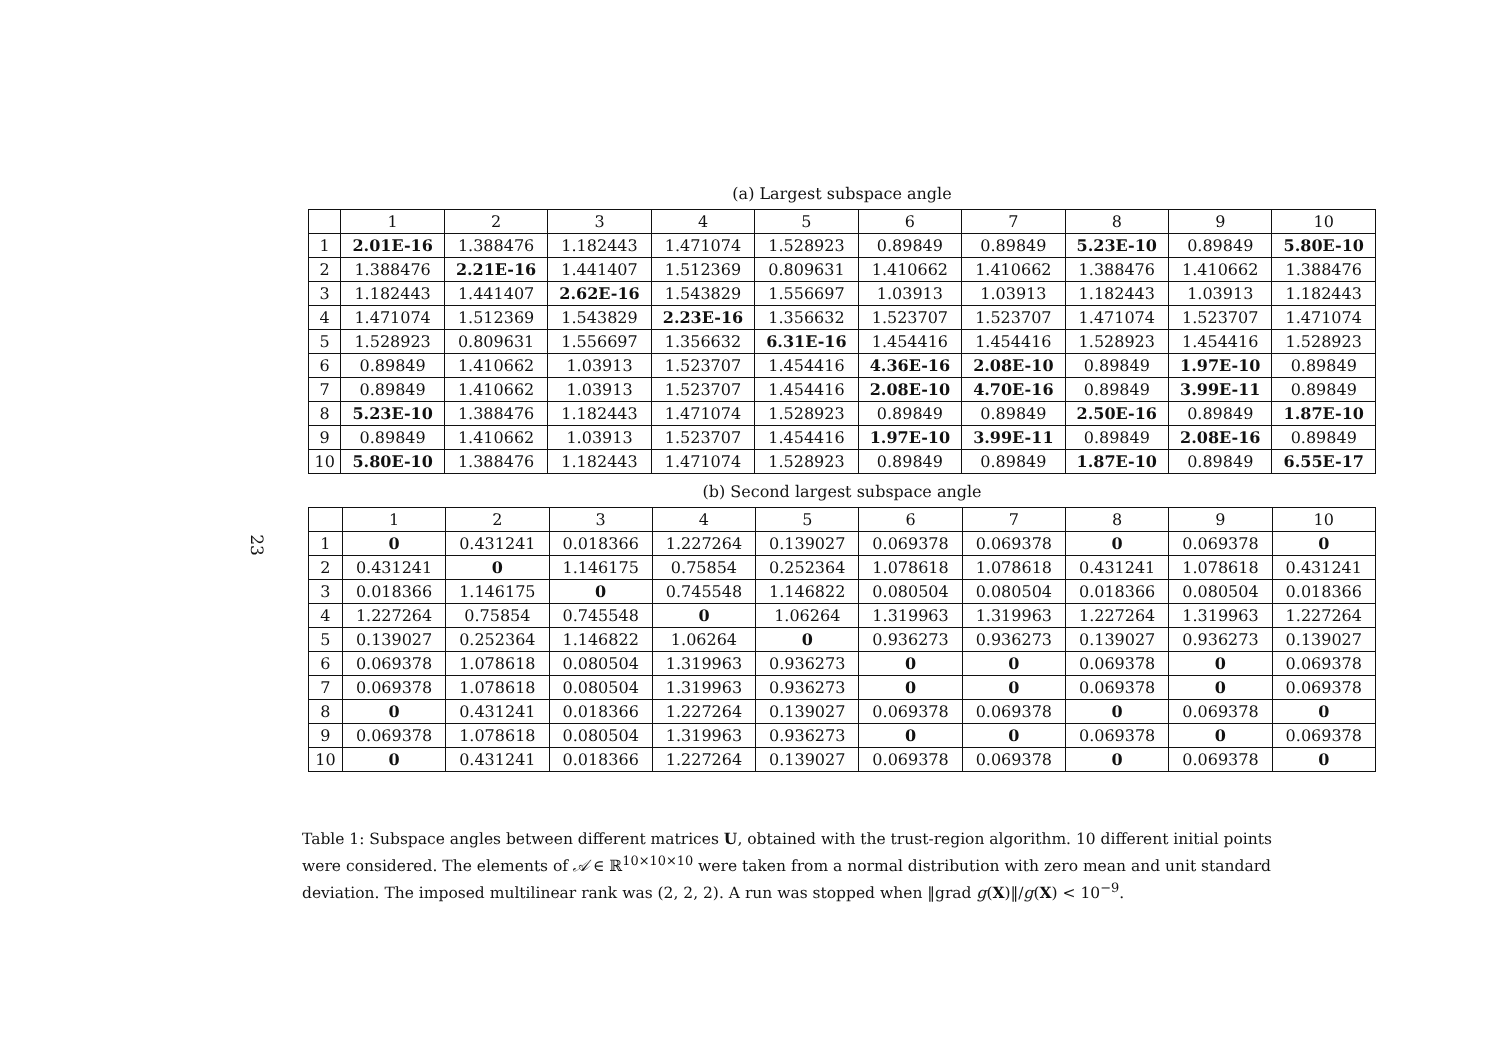23
(a) Largest subspace angle
| | 1 | 2 | 3 | 4 | 5 | 6 | 7 | 8 | 9 | 10 |
| --- | --- | --- | --- | --- | --- | --- | --- | --- | --- | --- |
| 1 | 2.01E-16 | 1.388476 | 1.182443 | 1.471074 | 1.528923 | 0.89849 | 0.89849 | 5.23E-10 | 0.89849 | 5.80E-10 |
| 2 | 1.388476 | 2.21E-16 | 1.441407 | 1.512369 | 0.809631 | 1.410662 | 1.410662 | 1.388476 | 1.410662 | 1.388476 |
| 3 | 1.182443 | 1.441407 | 2.62E-16 | 1.543829 | 1.556697 | 1.03913 | 1.03913 | 1.182443 | 1.03913 | 1.182443 |
| 4 | 1.471074 | 1.512369 | 1.543829 | 2.23E-16 | 1.356632 | 1.523707 | 1.523707 | 1.471074 | 1.523707 | 1.471074 |
| 5 | 1.528923 | 0.809631 | 1.556697 | 1.356632 | 6.31E-16 | 1.454416 | 1.454416 | 1.528923 | 1.454416 | 1.528923 |
| 6 | 0.89849 | 1.410662 | 1.03913 | 1.523707 | 1.454416 | 4.36E-16 | 2.08E-10 | 0.89849 | 1.97E-10 | 0.89849 |
| 7 | 0.89849 | 1.410662 | 1.03913 | 1.523707 | 1.454416 | 2.08E-10 | 4.70E-16 | 0.89849 | 3.99E-11 | 0.89849 |
| 8 | 5.23E-10 | 1.388476 | 1.182443 | 1.471074 | 1.528923 | 0.89849 | 0.89849 | 2.50E-16 | 0.89849 | 1.87E-10 |
| 9 | 0.89849 | 1.410662 | 1.03913 | 1.523707 | 1.454416 | 1.97E-10 | 3.99E-11 | 0.89849 | 2.08E-16 | 0.89849 |
| 10 | 5.80E-10 | 1.388476 | 1.182443 | 1.471074 | 1.528923 | 0.89849 | 0.89849 | 1.87E-10 | 0.89849 | 6.55E-17 |
(b) Second largest subspace angle
| | 1 | 2 | 3 | 4 | 5 | 6 | 7 | 8 | 9 | 10 |
| --- | --- | --- | --- | --- | --- | --- | --- | --- | --- | --- |
| 1 | 0 | 0.431241 | 0.018366 | 1.227264 | 0.139027 | 0.069378 | 0.069378 | 0 | 0.069378 | 0 |
| 2 | 0.431241 | 0 | 1.146175 | 0.75854 | 0.252364 | 1.078618 | 1.078618 | 0.431241 | 1.078618 | 0.431241 |
| 3 | 0.018366 | 1.146175 | 0 | 0.745548 | 1.146822 | 0.080504 | 0.080504 | 0.018366 | 0.080504 | 0.018366 |
| 4 | 1.227264 | 0.75854 | 0.745548 | 0 | 1.06264 | 1.319963 | 1.319963 | 1.227264 | 1.319963 | 1.227264 |
| 5 | 0.139027 | 0.252364 | 1.146822 | 1.06264 | 0 | 0.936273 | 0.936273 | 0.139027 | 0.936273 | 0.139027 |
| 6 | 0.069378 | 1.078618 | 0.080504 | 1.319963 | 0.936273 | 0 | 0 | 0.069378 | 0 | 0.069378 |
| 7 | 0.069378 | 1.078618 | 0.080504 | 1.319963 | 0.936273 | 0 | 0 | 0.069378 | 0 | 0.069378 |
| 8 | 0 | 0.431241 | 0.018366 | 1.227264 | 0.139027 | 0.069378 | 0.069378 | 0 | 0.069378 | 0 |
| 9 | 0.069378 | 1.078618 | 0.080504 | 1.319963 | 0.936273 | 0 | 0 | 0.069378 | 0 | 0.069378 |
| 10 | 0 | 0.431241 | 0.018366 | 1.227264 | 0.139027 | 0.069378 | 0.069378 | 0 | 0.069378 | 0 |
Table 1: Subspace angles between different matrices U, obtained with the trust-region algorithm. 10 different initial points were considered. The elements of 𝒜 ∈ ℝ<sup>10×10×10</sup> were taken from a normal distribution with zero mean and unit standard deviation. The imposed multilinear rank was (2, 2, 2). A run was stopped when ‖grad g(X)‖/g(X) < 10<sup>−9</sup>.